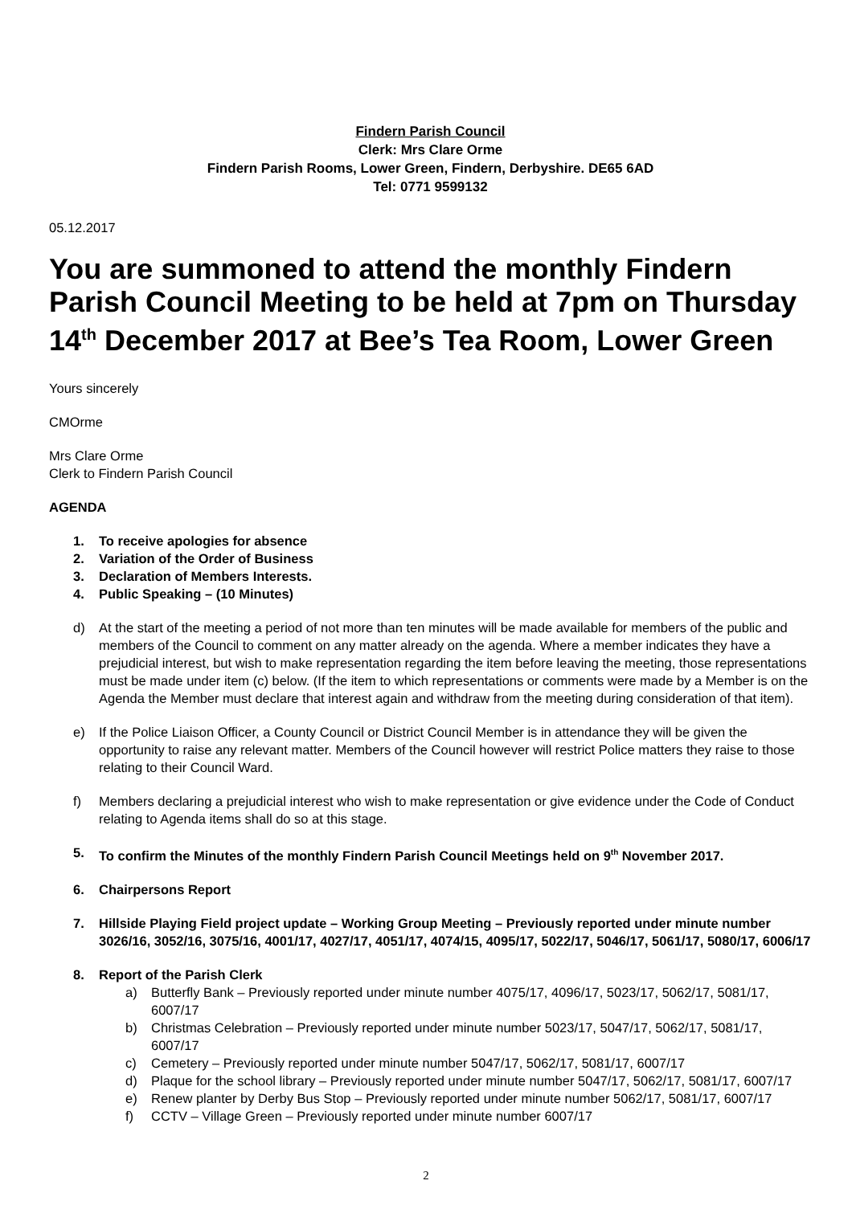Findern Parish Council
Clerk: Mrs Clare Orme
Findern Parish Rooms, Lower Green, Findern, Derbyshire. DE65 6AD
Tel: 0771 9599132
05.12.2017
You are summoned to attend the monthly Findern Parish Council Meeting to be held at 7pm on Thursday 14<sup>th</sup> December 2017 at Bee’s Tea Room, Lower Green
Yours sincerely
CMOrme
Mrs Clare Orme
Clerk to Findern Parish Council
AGENDA
1. To receive apologies for absence
2. Variation of the Order of Business
3. Declaration of Members Interests.
4. Public Speaking – (10 Minutes)
d) At the start of the meeting a period of not more than ten minutes will be made available for members of the public and members of the Council to comment on any matter already on the agenda. Where a member indicates they have a prejudicial interest, but wish to make representation regarding the item before leaving the meeting, those representations must be made under item (c) below. (If the item to which representations or comments were made by a Member is on the Agenda the Member must declare that interest again and withdraw from the meeting during consideration of that item).
e) If the Police Liaison Officer, a County Council or District Council Member is in attendance they will be given the opportunity to raise any relevant matter. Members of the Council however will restrict Police matters they raise to those relating to their Council Ward.
f) Members declaring a prejudicial interest who wish to make representation or give evidence under the Code of Conduct relating to Agenda items shall do so at this stage.
5. To confirm the Minutes of the monthly Findern Parish Council Meetings held on 9<sup>th</sup> November 2017.
6. Chairpersons Report
7. Hillside Playing Field project update – Working Group Meeting – Previously reported under minute number 3026/16, 3052/16, 3075/16, 4001/17, 4027/17, 4051/17, 4074/15, 4095/17, 5022/17, 5046/17, 5061/17, 5080/17, 6006/17
8. Report of the Parish Clerk
a) Butterfly Bank – Previously reported under minute number 4075/17, 4096/17, 5023/17, 5062/17, 5081/17, 6007/17
b) Christmas Celebration – Previously reported under minute number 5023/17, 5047/17, 5062/17, 5081/17, 6007/17
c) Cemetery – Previously reported under minute number 5047/17, 5062/17, 5081/17, 6007/17
d) Plaque for the school library – Previously reported under minute number 5047/17, 5062/17, 5081/17, 6007/17
e) Renew planter by Derby Bus Stop – Previously reported under minute number 5062/17, 5081/17, 6007/17
f) CCTV – Village Green – Previously reported under minute number 6007/17
2